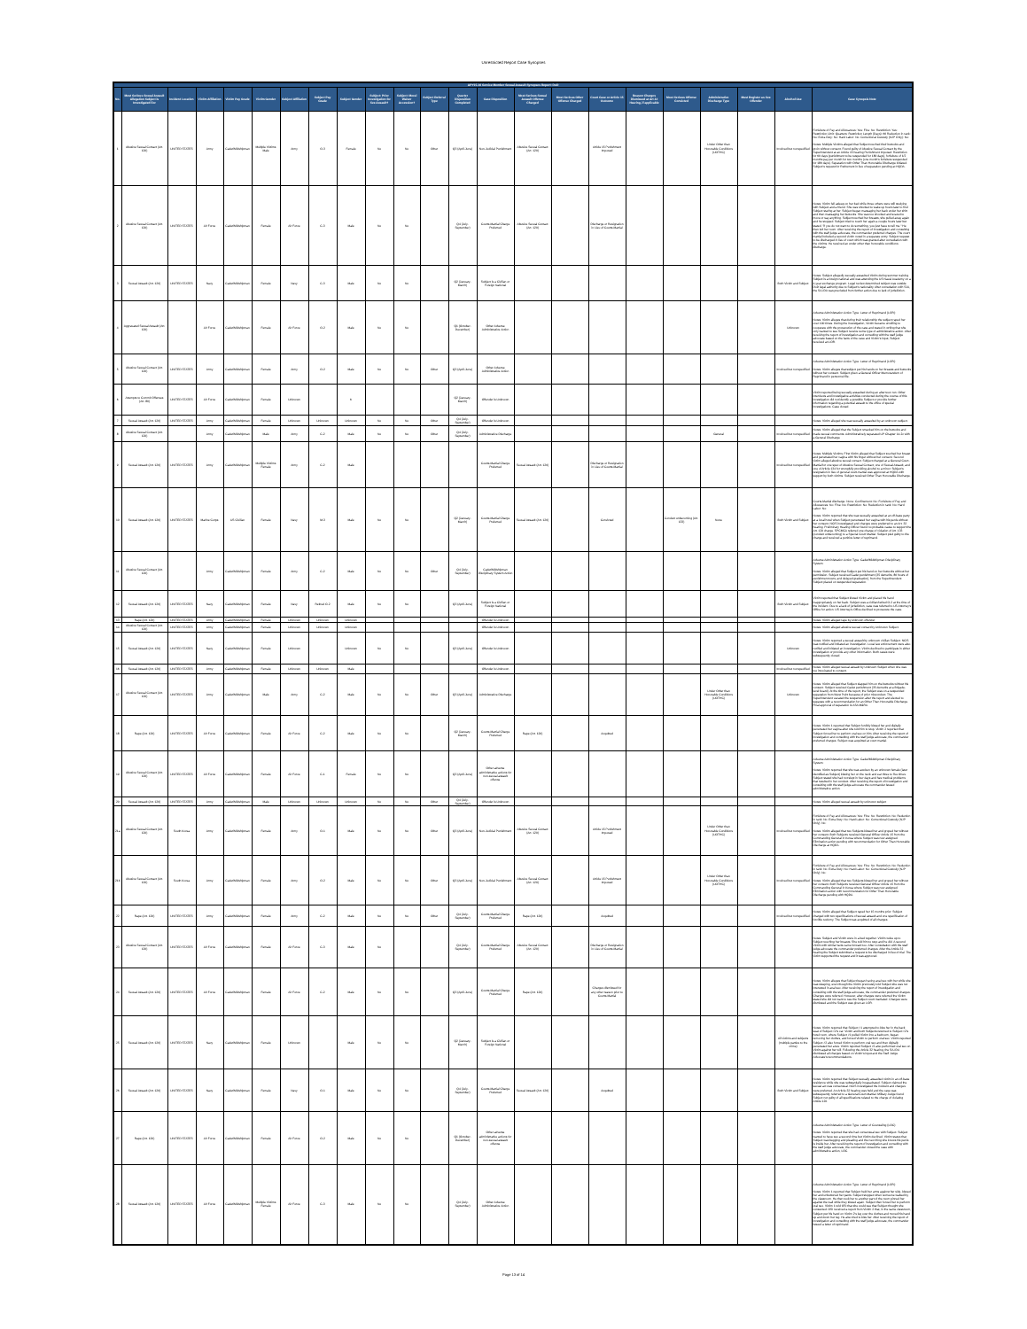Unrestricted Report Case Synopses
| APY15-16 Service Member Sexual Assault Synopses Report: DoD | | | | | | | | | | | | | | | | | | | | | | |
| --- | --- | --- | --- | --- | --- | --- | --- | --- | --- | --- | --- | --- | --- | --- | --- | --- | --- | --- | --- | --- | --- | --- |
| No. | Most Serious Sexual Assault Allegation Subject is Investigated For | Incident Location | Victim Affiliation | Victim Pay Grade | Victim Gender | Subject Affiliation | Subject Pay Grade | Subject Gender | Subject: Prior Investigation for Sex Assault? | Subject: Moral Waiver Accession? | Subject Referral Type | Quarter Disposition Completed | Case Disposition | Most Serious Sexual Assault Offense Charged | Most Serious Other Offense Charged | Court Case or Article 15 Outcome | Reason Charges Dismissed at Art 32 Hearing, if applicable | Most Serious Offense Convicted | Administrative Discharge Type | Must Register as Sex Offender | Alcohol Use | Case Synopsis Note |
| 1 | Abusive Sexual Contact (Art. 120) | UNITED STATES | Army | Cadet/Midshipman | Multiple Victims Male | Army | O-3 | Female | No | No | Other | Q3 (April-June) | Non-Judicial Punishment | Abusive Sexual Contact (Art. 120) | | Article 15 Punishment Imposed | | | Under Other than Honorable Conditions (UOTHC) | | Involved but not specified | Forfeiture of Pay and Allowances: Yes: Fine: No: Restriction: Yes: Restriction Limit: Quarters: Restriction Length (Days): 60 Reduction in rank: No: Extra Duty: No: Hard Labor: No: Correctional Custody (NJP Only): No: Notes: Multiple Victims alleged that Subject touched their buttocks and groin without consent. Found guilty of Abusive Sexual Contact by the Superintendent at an Article 15 hearing Punishment imposed: Restriction for 60 days (punishment to be suspended for 180 days), forfeiture of 1/2 months pay per month for two months (one month's forfeiture suspended for 180 days). Separation with Other Than Honorable Discharge initiated. Subject's request for Retirement in lieu of separation pending at HQDA. |
| 2 | Abusive Sexual Contact (Art. 120) | UNITED STATES | Air Force | Cadet/Midshipman | Female | Air Force | C-3 | Male | No | No | | Q4 (July-September) | Courts-Martial Charge Preferred | Abusive Sexual Contact (Art. 120) | | Discharge or Resignation in Lieu of Courts-Martial | | | | | | Notes: Victim fell asleep on her bed while three others were still studying with Subject and a friend. She was shocked to wake up hours later to find Subject staring at her. Subject began massaging her back under her shirt and then massaging her buttocks. She was too shocked and scared to move or say anything. Subject touched her breasts, she pulled away again and he stopped. Subject tried to touch her again a couple hours later but stated, "if you do not want to do something, you just have to tell me." He then left her room. After receiving the report of investigation and consulting with the staff judge advocate, the commander preferred charges. The court martial included a second victim noted in a separate entry. Subject request to be discharged in lieu of court which was granted after consultation with the victims. He received an under other than honorable conditions discharge. |
| 3 | Sexual Assault (Art. 120) | UNITED STATES | Navy | Cadet/Midshipman | Female | Navy | C-3 | Male | No | No | | Q2 (January-March) | Subject is a Civilian or Foreign National | | | | | | | | Both Victim and Subject | Notes: Subject allegedly sexually assaulted Victim during summer training. Subject is a foreign national and was attending the US Naval Academy on a 4-year exchange program. Legal review determined subject was outside DoD legal authority due to Subject's nationality. After consultation with SJA, the SA-IDA was precluded from further action due to lack of jurisdiction. |
| 4 | Aggravated Sexual Assault (Art. 120) | | Air Force | Cadet/Midshipman | Female | Air Force | O-2 | Male | No | No | | Q1 (October-December) | Other Adverse Administrative Action | | | | | | | | Unknown | Adverse Administration Action Type: Letter of Reprimand (LOR): Notes: Victim alleges that during their relationship the subject raped her over 100 times. During the investigation, Victim became unwilling to cooperate with the prosecution of the case and stated in writing that she only wanted to see Subject receive some type of administrative action. After receiving the report of investigation and consulting with the staff judge advocate based on the facts of the case and Victim's input, Subject received an LOR. |
| 5 | Abusive Sexual Contact (Art. 120) | UNITED STATES | Army | Cadet/Midshipman | Female | Army | O-2 | Male | No | No | Other | Q3 (April-June) | Other Adverse Administrative Action | | | | | | | | Involved but not specified | Adverse Administration Action Type: Letter of Reprimand (LOR): Notes: Victim alleges that subject put his hands on her breasts and buttocks without her consent. Subject given a General Officer Memorandum of Reprimand in personnel file. |
| 6 | Attempts to Commit Offenses (Art. 80) | UNITED STATES | Air Force | Cadet/Midshipman | Female | Unknown | | 6 | | | | Q2 (January-March) | Offender is Unknown | | | | | | | | | Victim reported being sexually assaulted during an afternoon run. Other interviews and investigative activities conducted during the course of this investigation did not identify a possible Subject or provide further information regarding a potential assault to the office of special investigations. Case closed. |
| 7 | Sexual Assault (Art. 120) | UNITED STATES | Army | Cadet/Midshipman | Female | Unknown | Unknown | Unknown | No | No | Other | Q4 (July-September) | Offender is Unknown | | | | | | | | | Notes: Victim alleged she was sexually assaulted by an unknown subject. |
| 8 | Abusive Sexual Contact (Art. 120) | | Army | Cadet/Midshipman | Male | Army | C-2 | Male | No | No | Other | Q4 (July-September) | Administrative Discharge | | | | | | General | | Involved but not specified | Notes: Victim alleged that the Subject smacked him on the buttocks and made sexual comments. Administratively separated UP Chapter 14-2c with a General Discharge |
| 9 | Sexual Assault (Art. 120) | UNITED STATES | Army | Cadet/Midshipman | Multiple Victims Female | Army | C-2 | Male | | | | | Courts-Martial Charge Preferred | Sexual Assault (Art. 120) | | Discharge or Resignation in Lieu of Courts-Martial | | | | | Involved but not specified | Notes: Multiple Victims. First Victim alleged that Subject touched her breast and penetrated her vagina with his finger without her consent. Second victim alleged abusive sexual contact. Subject charged at a General Court-Martial for one spec of Abusive Sexual Contact, one of Sexual Assault, and one of Article 134 for wrongfully providing alcohol to a minor. Subject's resignation in lieu of general court-martial was approved at HQDA with support by both victims. Subject received Other Than Honorable Discharge. |
| 10 | Sexual Assault (Art. 120) | UNITED STATES | Marine Corps | US Civilian | Female | Navy | M-3 | Male | No | No | | Q2 (January-March) | Courts-Martial Charge Preferred | Sexual Assault (Art. 120) | | Convicted | | Conduct unbecoming (Art. 133) | None | | Both Victim and Subject | Courts-Martial discharge: None: Confinement: No: Forfeiture of Pay and Allowances: No: Fine: No: Restriction: No: Reduction in rank: No: Hard Labor: No: Notes: Victim reported that she was sexually assaulted at an off-base party at a local hotel when Subject penetrated her vagina with his penis without her consent. NCIS investigated and charges were preferred to an Art. 32 hearing. Preliminary Hearing Officer found no probable cause to support the Art. 120 charge. SPCMCA referred one charge of violation of Art. 133 (conduct unbecoming) to a Special Court Martial. Subject pled guilty to the charge and received a punitive letter of reprimand. |
| 11 | Abusive Sexual Contact (Art. 120) | | Army | Cadet/Midshipman | Female | Army | C-2 | Male | No | No | Other | Q4 (July-September) | Cadet/Midshipman Disciplinary System Action | | | | | | | | | Adverse Administration Action Type: Cadet/Midshipman Disciplinary System: Notes: Victim alleged that Subject put his hand on her buttocks without her permission. Subject received Cadet punishment (35 demerits, 80 hours of punishment tours, and delayed graduation), from the Superintendent Subject placed on suspended separation. |
| 12 | Sexual Assault (Art. 120) | UNITED STATES | Navy | Cadet/Midshipman | Female | Navy | Retired O-2 | Male | No | No | | Q3 (April-June) | Subject is a Civilian or Foreign National | | | | | | | | Both Victim and Subject | Victim reported that Subject kissed Victim and placed his hand inappropriately on her back. Subject was a civilian/retired O-2 at the time of the incident. Due to a lack of jurisdiction, case was referred to US Attorney's Office for action. US Attorney's Office declined to prosecute the case. |
| 13 | Rape (Art. 120) | UNITED STATES | Army | Cadet/Midshipman | Female | Unknown | Unknown | Unknown | | | | | Offender is Unknown | | | | | | | | | Notes: Victim alleged rape by unknown offender. |
| 14 | Abusive Sexual Contact (Art. 120) | UNITED STATES | Army | Cadet/Midshipman | Female | Unknown | Unknown | Unknown | | | | | Offender is Unknown | | | | | | | | | Notes: Victim alleged abusive sexual contact by Unknown Subject. |
| 15 | Sexual Assault (Art. 120) | UNITED STATES | Navy | Cadet/Midshipman | Female | Unknown | | Unknown | No | No | | Q3 (April-June) | Offender is Unknown | | | | | | | | Unknown | Notes: Victim reported a sexual assault by unknown civilian Subject. NCIS was notified and initiated an investigation. Local law enforcement were also notified and initiated an investigation. Victim declined to participate in either investigation or provide any other information. Both cases were subsequently closed. |
| 16 | Sexual Assault (Art. 120) | UNITED STATES | Army | Cadet/Midshipman | Female | Unknown | Unknown | Male | | | | | Offender is Unknown | | | | | | | | Involved but not specified | Notes: Victim alleged sexual assault by Unknown Subject when she was too intoxicated to consent. |
| 17 | Abusive Sexual Contact (Art. 120) | UNITED STATES | Army | Cadet/Midshipman | Male | Army | C-2 | Male | No | No | Other | Q3 (April-June) | Administrative Discharge | | | | | | Under Other than Honorable Conditions (UOTHC) | | Unknown | Notes: Victim alleged that Subject slapped him on the buttocks without his consent. Subject received Cadet punishment (35 demerits at a Brigade-level board). At the time of the report, the Subject was on a suspended separation from West Point because of prior misconduct. The Superintendent vacated the suspension after the report and elected to separate with a recommendation for an Other Than Honorable Discharge. Final approval of separation is ASA M&RA. |
| 18 | Rape (Art. 120) | UNITED STATES | Air Force | Cadet/Midshipman | Female | Air Force | C-2 | Male | No | No | | Q2 (January-March) | Courts-Martial Charge Preferred | Rape (Art. 120) | | Acquitted | | | | | | Notes: Victim 1 reported that Subject forcibly kissed her and digitally penetrated her vagina after she told him to stop. Victim 2 reported that Subject forced her to perform oral sex on him. After receiving the report of investigation and consulting with the staff judge advocate, the commander preferred charges. Subject was acquitted at court martial. |
| 19 | Abusive Sexual Contact (Art. 120) | UNITED STATES | Air Force | Cadet/Midshipman | Female | Air Force | C-1 | Female | No | No | | Q3 (April-June) | Other adverse administrative actions for non-sexual assault offense | | | | | | | | | Adverse Administration Action Type: Cadet/Midshipman Disciplinary System: Notes: Victim reported that she was awoken by an unknown female (later identified as Subject) kissing her on the neck and ear three to five times. Subject stated she had not slept in four days and has medical problems that resulted in her conduct. After receiving the report of investigation and consulting with the staff judge advocate the commander issued administrative action. |
| 20 | Sexual Assault (Art. 120) | UNITED STATES | Army | Cadet/Midshipman | Male | Unknown | Unknown | Unknown | No | No | Other | Q4 (July-September) | Offender is Unknown | | | | | | | | | Notes: Victim alleged sexual assault by unknown subject |
| 21a | Abusive Sexual Contact (Art. 120) | South Korea | Army | Cadet/Midshipman | Female | Army | O-1 | Male | No | No | Other | Q3 (April-June) | Non-Judicial Punishment | Abusive Sexual Contact (Art. 120) | | Article 15 Punishment Imposed | | | Under Other than Honorable Conditions (UOTHC) | | Involved but not specified | Forfeiture of Pay and Allowances: Yes: Fine: No: Restriction: No: Reduction in rank: No: Extra Duty: No: Hard Labor: No: Correctional Custody (NJP Only): No: Notes: Victim alleged that two Subjects kissed her and groped her without her consent. Both Subjects received General Officer Article 15 from the Commanding General in Korea where Subject was now assigned. Elimination action pending with recommendation for Other Than Honorable Discharge at HQDA. |
| 21b | Abusive Sexual Contact (Art. 120) | South Korea | Army | Cadet/Midshipman | Female | Army | O-2 | Male | No | No | Other | Q3 (April-June) | Non-Judicial Punishment | Abusive Sexual Contact (Art. 120) | | Article 15 Punishment Imposed | | | Under Other than Honorable Conditions (UOTHC) | | Involved but not specified | Forfeiture of Pay and Allowances: Yes: Fine: No: Restriction: No: Reduction in rank: No: Extra Duty: No: Hard Labor: No: Correctional Custody (NJP Only): No: Notes: Victim alleged that two Subjects kissed her and groped her without her consent. Both Subjects received General Officer Article 15 from the Commanding General in Korea where Subject was now assigned. Elimination action with recommendation for Other Than Honorable Discharge pending with HQDA. |
| 22 | Rape (Art. 120) | UNITED STATES | Army | Cadet/Midshipman | Female | Army | C-2 | Male | No | No | Other | Q4 (July-September) | Courts-Martial Charge Preferred | Rape (Art. 120) | | Acquitted | | | | | Involved but not specified | Notes: Victim alleged that Subject raped her 15 months prior. Subject charged with two specifications of sexual assault and one specification of forcible sodomy. The Subject was acquitted of all charges. |
| 23 | Abusive Sexual Contact (Art. 120) | UNITED STATES | Air Force | Cadet/Midshipman | Female | Air Force | C-3 | Male | No | | | Q4 (July-September) | Courts-Martial Charge Preferred | Abusive Sexual Contact (Art. 120) | | Discharge or Resignation in Lieu of Courts-Martial | | | | | | Notes: Subject and Victim were in a bed together. Victim woke up to Subject touching her breasts. She told him to stop and he did. A second Victim with similar facts came forward too. After consultation with the staff judge advocate the commander preferred charges. After the Article 32 hearing the Subject submitted a request to be discharged in lieu of trial. The victim supported the request and it was approved. |
| 24 | Sexual Assault (Art. 120) | UNITED STATES | Air Force | Cadet/Midshipman | Female | Air Force | C-2 | Male | No | No | | Q3 (April-June) | Courts-Martial Charge Preferred | Rape (Art. 120) | | Charges dismissed for any other reason prior to Courts-Martial | | | | | | Notes: Victim alleges that Subject began having anal sex with her while she was sleeping, even though the Victim previously told Subject she was not interested in anal sex. After receiving the report of investigation and consulting with the staff judge advocate, the commander preferred charges. Charges were referred. However, after charges were referred the Victim stated she did not want to see the Subject court martialed. Charges were dismissed and the Subject was given an LOR. |
| 25 | Sexual Assault (Art. 120) | UNITED STATES | Navy | Cadet/Midshipman | Female | Unknown | | Male | No | No | | Q2 (January-March) | Subject is a Civilian or Foreign National | | | | | | | | All victims and subjects (multiple parties to the crime) | Notes: Victim reported that Subject #1 attempted to kiss her in the back seat of Subject #2's car. Victim and both Subjects returned to Subject #2's hotel room, where Subject #1 pulled Victim into a bedroom, began removing her clothes, and forced Victim to perform oral sex. Victim reported Subject #2 also forced Victim to perform oral sex and then digitally penetrated her anus. Victim reported Subject #2 also performed oral sex on Victim against her will. Following the Article 32 hearing, the SA-IDA dismissed all charges based on Victim's input and the Staff Judge Advocate's recommendations. |
| 26 | Sexual Assault (Art. 120) | UNITED STATES | Navy | Cadet/Midshipman | Female | Navy | O-1 | Male | No | No | | Q4 (July-September) | Courts-Martial Charge Preferred | Sexual Assault (Art. 120) | | Acquitted | | | | | Both Victim and Subject | Notes: Victim reported that Subject sexually assaulted victim in an off-base residence while she was substantially incapacitated. Subject claimed the sexual act was consensual. NCIS investigated the incident and charges were preferred. An Article 32 hearing was held and the case was subsequently referred to a General Court-Martial. Military Judge found Subject not guilty of all specifications related to the charge of violating Article 120. |
| 27 | Rape (Art. 120) | UNITED STATES | Air Force | Cadet/Midshipman | Female | Air Force | O-2 | Male | No | No | | Q1 (October-December) | Other adverse administrative actions for non-sexual assault offense | | | | | | | | | Adverse Administration Action Type: Letter of Counseling (LOC): Notes: Victim reported that she had consensual sex with Subject. Subject wanted to have sex a second time but Victim declined. Victim states that Subject was begging and pleading and the next thing she knows his penis is inside her. After receiving the report of investigation and consulting with the staff judge advocate, the commander closed the case with administrative action, LOC. |
| 28 | Sexual Assault (Art. 120) | UNITED STATES | Air Force | Cadet/Midshipman | Multiple Victims Female | Air Force | C-3 | Male | No | No | | Q4 (July-September) | Other Adverse Administrative Action | | | | | | | | | Adverse Administration Action Type: Letter of Reprimand (LOR): Notes: Victim 1 reported that Subject held her arms against her side, kissed her and unbuttoned her pants. Subject stopped when someone walked by the classroom. He then took her to another part of the room pinned her against the wall while they kissed again. Subject then forced her to perform oral sex. Victim 1 told OSI that she could see that Subject thought she consented. OSI received a report from Victim 2 that, in the same classroom, Subject put his hand on Victim 2's leg over the clothes and moved his hand up and down her leg. He also tried to kiss her. After receiving the report of investigation and consulting with the staff judge advocate, the commander issued a letter of reprimand. |
Page 13 of 14